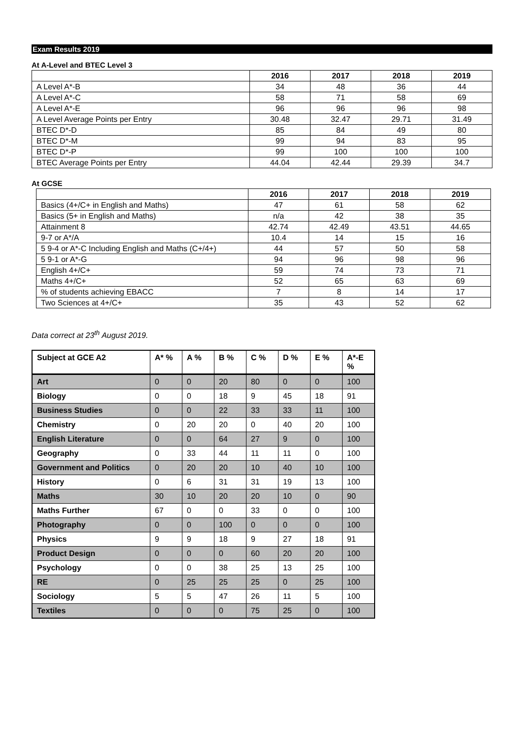Exam Results 2019
At A-Level and BTEC Level 3
| | 2016 | 2017 | 2018 | 2019 |
| --- | --- | --- | --- | --- |
| A Level A*-B | 34 | 48 | 36 | 44 |
| A Level A*-C | 58 | 71 | 58 | 69 |
| A Level A*-E | 96 | 96 | 96 | 98 |
| A Level Average Points per Entry | 30.48 | 32.47 | 29.71 | 31.49 |
| BTEC D*-D | 85 | 84 | 49 | 80 |
| BTEC D*-M | 99 | 94 | 83 | 95 |
| BTEC D*-P | 99 | 100 | 100 | 100 |
| BTEC Average Points per Entry | 44.04 | 42.44 | 29.39 | 34.7 |
At GCSE
| | 2016 | 2017 | 2018 | 2019 |
| --- | --- | --- | --- | --- |
| Basics (4+/C+ in English and Maths) | 47 | 61 | 58 | 62 |
| Basics (5+ in English and Maths) | n/a | 42 | 38 | 35 |
| Attainment 8 | 42.74 | 42.49 | 43.51 | 44.65 |
| 9-7 or A*/A | 10.4 | 14 | 15 | 16 |
| 5 9-4 or A*-C Including English and Maths (C+/4+) | 44 | 57 | 50 | 58 |
| 5 9-1 or A*-G | 94 | 96 | 98 | 96 |
| English 4+/C+ | 59 | 74 | 73 | 71 |
| Maths 4+/C+ | 52 | 65 | 63 | 69 |
| % of students achieving EBACC | 7 | 8 | 14 | 17 |
| Two Sciences at 4+/C+ | 35 | 43 | 52 | 62 |
Data correct at 23<sup>th</sup> August 2019.
| Subject at GCE A2 | A* % | A % | B % | C % | D % | E % | A*-E % |
| --- | --- | --- | --- | --- | --- | --- | --- |
| Art | 0 | 0 | 20 | 80 | 0 | 0 | 100 |
| Biology | 0 | 0 | 18 | 9 | 45 | 18 | 91 |
| Business Studies | 0 | 0 | 22 | 33 | 33 | 11 | 100 |
| Chemistry | 0 | 20 | 20 | 0 | 40 | 20 | 100 |
| English Literature | 0 | 0 | 64 | 27 | 9 | 0 | 100 |
| Geography | 0 | 33 | 44 | 11 | 11 | 0 | 100 |
| Government and Politics | 0 | 20 | 20 | 10 | 40 | 10 | 100 |
| History | 0 | 6 | 31 | 31 | 19 | 13 | 100 |
| Maths | 30 | 10 | 20 | 20 | 10 | 0 | 90 |
| Maths Further | 67 | 0 | 0 | 33 | 0 | 0 | 100 |
| Photography | 0 | 0 | 100 | 0 | 0 | 0 | 100 |
| Physics | 9 | 9 | 18 | 9 | 27 | 18 | 91 |
| Product Design | 0 | 0 | 0 | 60 | 20 | 20 | 100 |
| Psychology | 0 | 0 | 38 | 25 | 13 | 25 | 100 |
| RE | 0 | 25 | 25 | 25 | 0 | 25 | 100 |
| Sociology | 5 | 5 | 47 | 26 | 11 | 5 | 100 |
| Textiles | 0 | 0 | 0 | 75 | 25 | 0 | 100 |